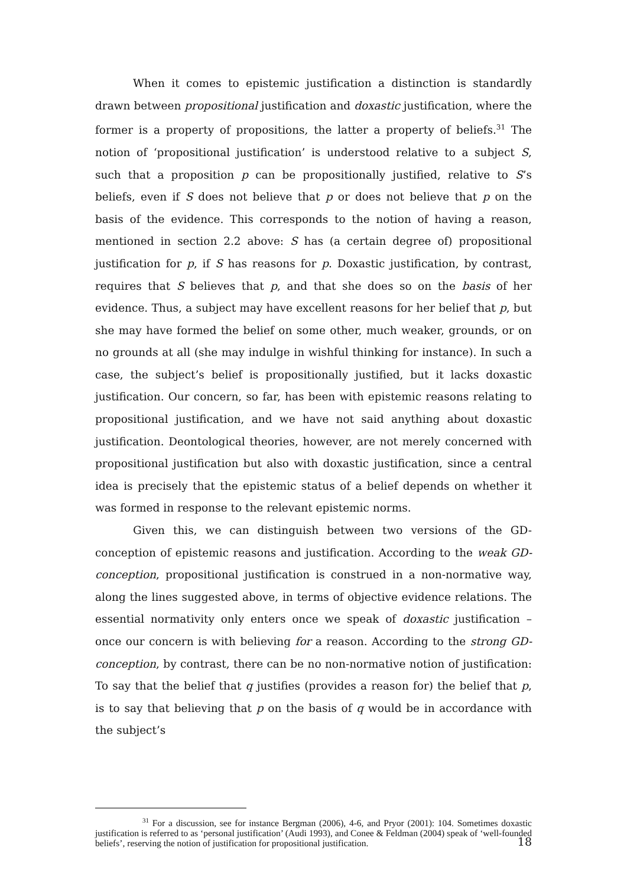When it comes to epistemic justification a distinction is standardly drawn between propositional justification and doxastic justification, where the former is a property of propositions, the latter a property of beliefs.<sup>31</sup> The notion of ‘propositional justification’ is understood relative to a subject S, such that a proposition p can be propositionally justified, relative to S’s beliefs, even if S does not believe that p or does not believe that p on the basis of the evidence. This corresponds to the notion of having a reason, mentioned in section 2.2 above: S has (a certain degree of) propositional justification for p, if S has reasons for p. Doxastic justification, by contrast, requires that S believes that p, and that she does so on the basis of her evidence. Thus, a subject may have excellent reasons for her belief that p, but she may have formed the belief on some other, much weaker, grounds, or on no grounds at all (she may indulge in wishful thinking for instance). In such a case, the subject’s belief is propositionally justified, but it lacks doxastic justification. Our concern, so far, has been with epistemic reasons relating to propositional justification, and we have not said anything about doxastic justification. Deontological theories, however, are not merely concerned with propositional justification but also with doxastic justification, since a central idea is precisely that the epistemic status of a belief depends on whether it was formed in response to the relevant epistemic norms.
Given this, we can distinguish between two versions of the GD-conception of epistemic reasons and justification. According to the weak GD-conception, propositional justification is construed in a non-normative way, along the lines suggested above, in terms of objective evidence relations. The essential normativity only enters once we speak of doxastic justification – once our concern is with believing for a reason. According to the strong GD-conception, by contrast, there can be no non-normative notion of justification: To say that the belief that q justifies (provides a reason for) the belief that p, is to say that believing that p on the basis of q would be in accordance with the subject’s
<sup>31</sup> For a discussion, see for instance Bergman (2006), 4-6, and Pryor (2001): 104. Sometimes doxastic justification is referred to as ‘personal justification’ (Audi 1993), and Conee & Feldman (2004) speak of ‘well-founded beliefs’, reserving the notion of justification for propositional justification.
18